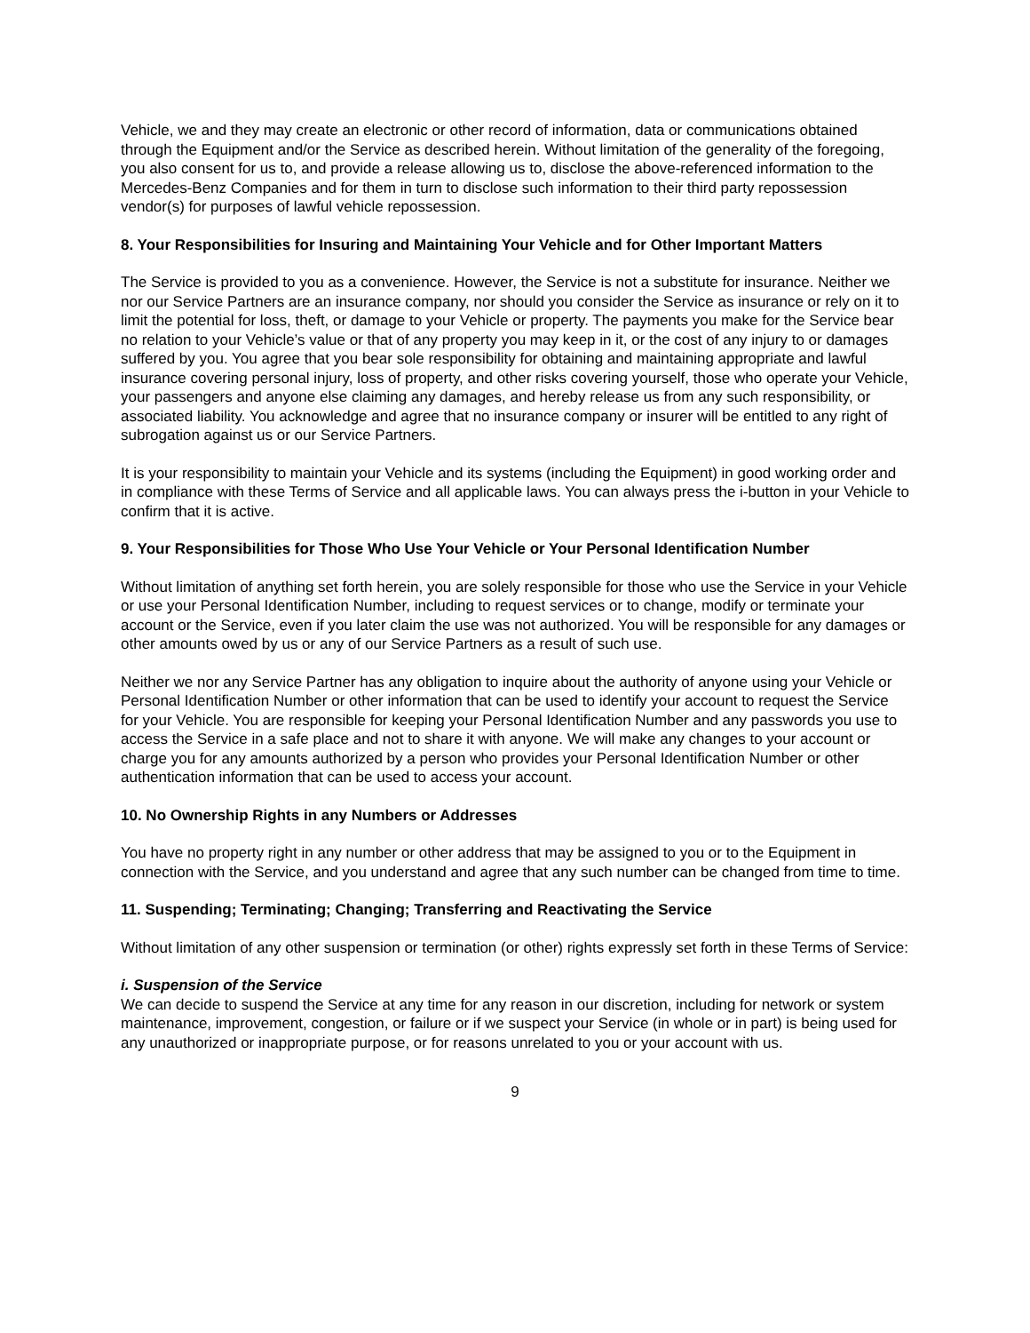Vehicle, we and they may create an electronic or other record of information, data or communications obtained through the Equipment and/or the Service as described herein. Without limitation of the generality of the foregoing, you also consent for us to, and provide a release allowing us to, disclose the above-referenced information to the Mercedes-Benz Companies and for them in turn to disclose such information to their third party repossession vendor(s) for purposes of lawful vehicle repossession.
8. Your Responsibilities for Insuring and Maintaining Your Vehicle and for Other Important Matters
The Service is provided to you as a convenience. However, the Service is not a substitute for insurance. Neither we nor our Service Partners are an insurance company, nor should you consider the Service as insurance or rely on it to limit the potential for loss, theft, or damage to your Vehicle or property. The payments you make for the Service bear no relation to your Vehicle’s value or that of any property you may keep in it, or the cost of any injury to or damages suffered by you. You agree that you bear sole responsibility for obtaining and maintaining appropriate and lawful insurance covering personal injury, loss of property, and other risks covering yourself, those who operate your Vehicle, your passengers and anyone else claiming any damages, and hereby release us from any such responsibility, or associated liability. You acknowledge and agree that no insurance company or insurer will be entitled to any right of subrogation against us or our Service Partners.
It is your responsibility to maintain your Vehicle and its systems (including the Equipment) in good working order and in compliance with these Terms of Service and all applicable laws. You can always press the i-button in your Vehicle to confirm that it is active.
9. Your Responsibilities for Those Who Use Your Vehicle or Your Personal Identification Number
Without limitation of anything set forth herein, you are solely responsible for those who use the Service in your Vehicle or use your Personal Identification Number, including to request services or to change, modify or terminate your account or the Service, even if you later claim the use was not authorized. You will be responsible for any damages or other amounts owed by us or any of our Service Partners as a result of such use.
Neither we nor any Service Partner has any obligation to inquire about the authority of anyone using your Vehicle or Personal Identification Number or other information that can be used to identify your account to request the Service for your Vehicle. You are responsible for keeping your Personal Identification Number and any passwords you use to access the Service in a safe place and not to share it with anyone. We will make any changes to your account or charge you for any amounts authorized by a person who provides your Personal Identification Number or other authentication information that can be used to access your account.
10. No Ownership Rights in any Numbers or Addresses
You have no property right in any number or other address that may be assigned to you or to the Equipment in connection with the Service, and you understand and agree that any such number can be changed from time to time.
11. Suspending; Terminating; Changing; Transferring and Reactivating the Service
Without limitation of any other suspension or termination (or other) rights expressly set forth in these Terms of Service:
i. Suspension of the Service
We can decide to suspend the Service at any time for any reason in our discretion, including for network or system maintenance, improvement, congestion, or failure or if we suspect your Service (in whole or in part) is being used for any unauthorized or inappropriate purpose, or for reasons unrelated to you or your account with us.
9